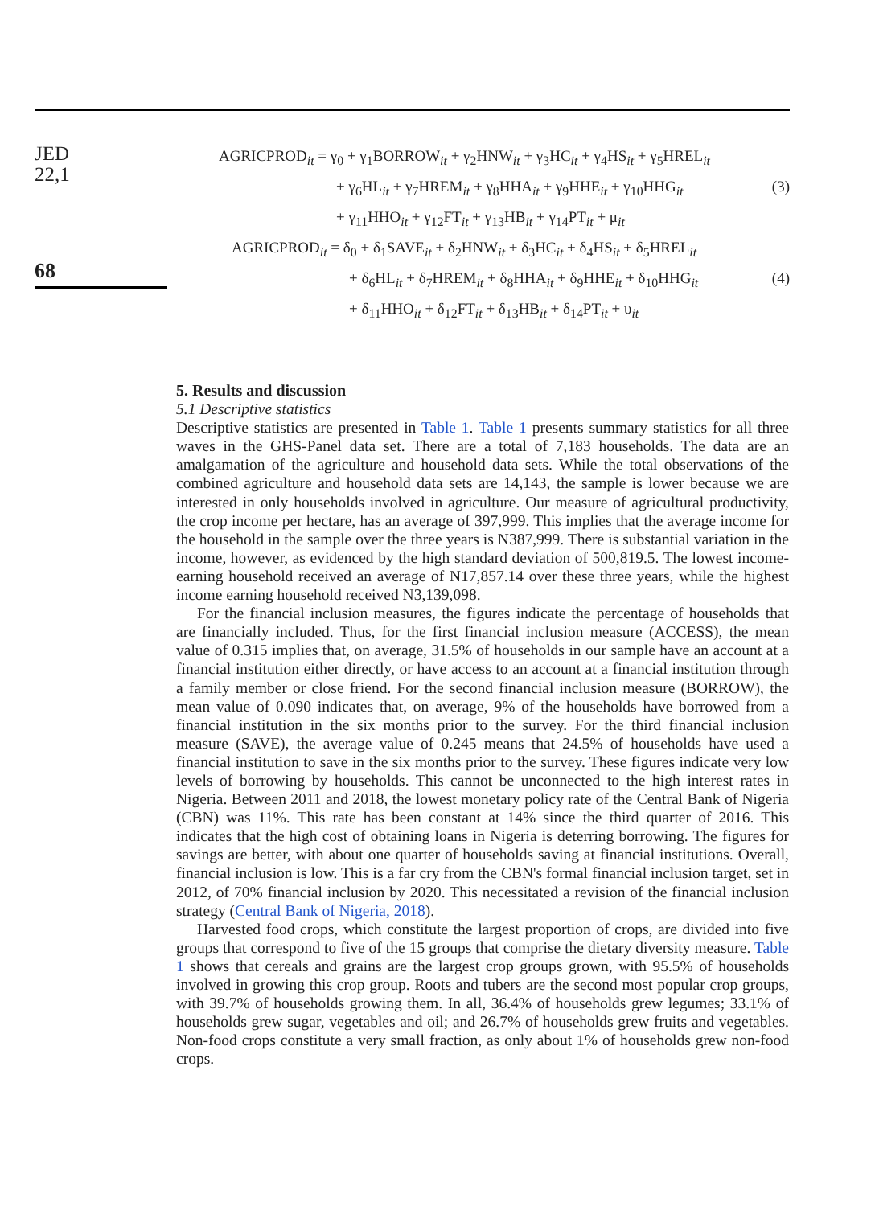JED
22,1
AGRICPROD<sub>it</sub> = γ<sub>0</sub> + γ<sub>1</sub>BORROW<sub>it</sub> + γ<sub>2</sub>HNW<sub>it</sub> + γ<sub>3</sub>HC<sub>it</sub> + γ<sub>4</sub>HS<sub>it</sub> + γ<sub>5</sub>HREL<sub>it</sub>
+ γ<sub>6</sub>HL<sub>it</sub> + γ<sub>7</sub>HREM<sub>it</sub> + γ<sub>8</sub>HHA<sub>it</sub> + γ<sub>9</sub>HHE<sub>it</sub> + γ<sub>10</sub>HHG<sub>it</sub> (3)
+ γ<sub>11</sub>HHO<sub>it</sub> + γ<sub>12</sub>FT<sub>it</sub> + γ<sub>13</sub>HB<sub>it</sub> + γ<sub>14</sub>PT<sub>it</sub> + μ<sub>it</sub>
68
AGRICPROD<sub>it</sub> = δ<sub>0</sub> + δ<sub>1</sub>SAVE<sub>it</sub> + δ<sub>2</sub>HNW<sub>it</sub> + δ<sub>3</sub>HC<sub>it</sub> + δ<sub>4</sub>HS<sub>it</sub> + δ<sub>5</sub>HREL<sub>it</sub>
+ δ<sub>6</sub>HL<sub>it</sub> + δ<sub>7</sub>HREM<sub>it</sub> + δ<sub>8</sub>HHA<sub>it</sub> + δ<sub>9</sub>HHE<sub>it</sub> + δ<sub>10</sub>HHG<sub>it</sub> (4)
+ δ<sub>11</sub>HHO<sub>it</sub> + δ<sub>12</sub>FT<sub>it</sub> + δ<sub>13</sub>HB<sub>it</sub> + δ<sub>14</sub>PT<sub>it</sub> + υ<sub>it</sub>
5. Results and discussion
5.1 Descriptive statistics
Descriptive statistics are presented in Table 1. Table 1 presents summary statistics for all three waves in the GHS-Panel data set. There are a total of 7,183 households. The data are an amalgamation of the agriculture and household data sets. While the total observations of the combined agriculture and household data sets are 14,143, the sample is lower because we are interested in only households involved in agriculture. Our measure of agricultural productivity, the crop income per hectare, has an average of 397,999. This implies that the average income for the household in the sample over the three years is N387,999. There is substantial variation in the income, however, as evidenced by the high standard deviation of 500,819.5. The lowest income-earning household received an average of N17,857.14 over these three years, while the highest income earning household received N3,139,098.
For the financial inclusion measures, the figures indicate the percentage of households that are financially included. Thus, for the first financial inclusion measure (ACCESS), the mean value of 0.315 implies that, on average, 31.5% of households in our sample have an account at a financial institution either directly, or have access to an account at a financial institution through a family member or close friend. For the second financial inclusion measure (BORROW), the mean value of 0.090 indicates that, on average, 9% of the households have borrowed from a financial institution in the six months prior to the survey. For the third financial inclusion measure (SAVE), the average value of 0.245 means that 24.5% of households have used a financial institution to save in the six months prior to the survey. These figures indicate very low levels of borrowing by households. This cannot be unconnected to the high interest rates in Nigeria. Between 2011 and 2018, the lowest monetary policy rate of the Central Bank of Nigeria (CBN) was 11%. This rate has been constant at 14% since the third quarter of 2016. This indicates that the high cost of obtaining loans in Nigeria is deterring borrowing. The figures for savings are better, with about one quarter of households saving at financial institutions. Overall, financial inclusion is low. This is a far cry from the CBN's formal financial inclusion target, set in 2012, of 70% financial inclusion by 2020. This necessitated a revision of the financial inclusion strategy (Central Bank of Nigeria, 2018).
Harvested food crops, which constitute the largest proportion of crops, are divided into five groups that correspond to five of the 15 groups that comprise the dietary diversity measure. Table 1 shows that cereals and grains are the largest crop groups grown, with 95.5% of households involved in growing this crop group. Roots and tubers are the second most popular crop groups, with 39.7% of households growing them. In all, 36.4% of households grew legumes; 33.1% of households grew sugar, vegetables and oil; and 26.7% of households grew fruits and vegetables. Non-food crops constitute a very small fraction, as only about 1% of households grew non-food crops.